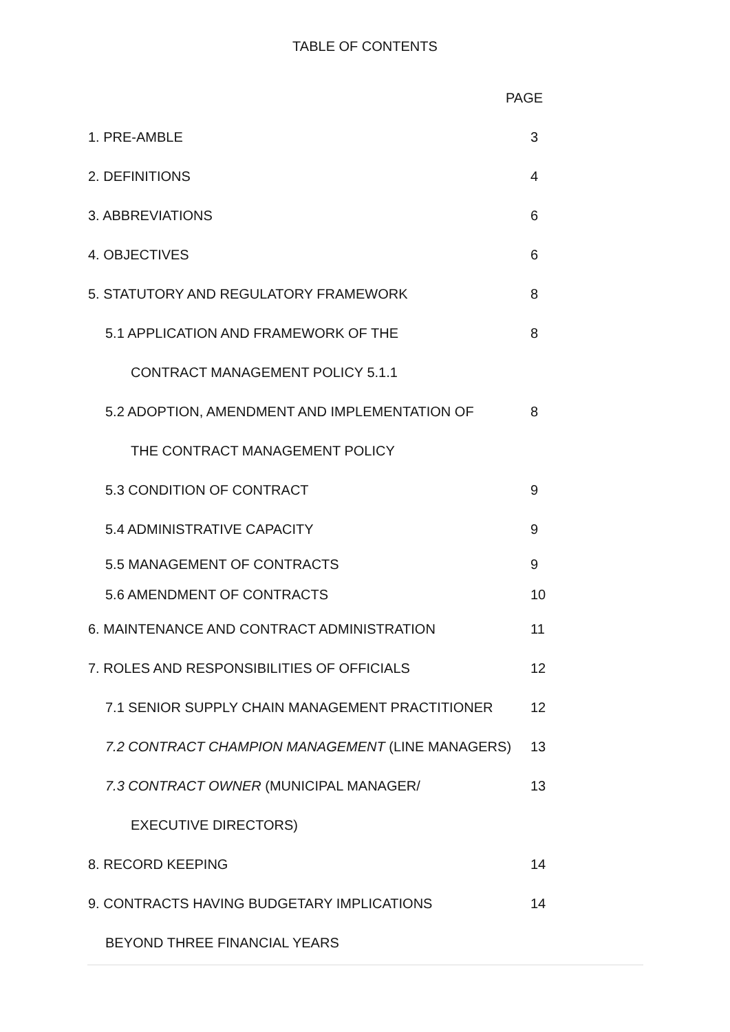TABLE OF CONTENTS
PAGE
1. PRE-AMBLE 3
2. DEFINITIONS 4
3. ABBREVIATIONS 6
4. OBJECTIVES 6
5. STATUTORY AND REGULATORY FRAMEWORK 8
5.1 APPLICATION AND FRAMEWORK OF THE 8
CONTRACT MANAGEMENT POLICY 5.1.1
5.2 ADOPTION, AMENDMENT AND IMPLEMENTATION OF 8
THE CONTRACT MANAGEMENT POLICY
5.3 CONDITION OF CONTRACT 9
5.4 ADMINISTRATIVE CAPACITY 9
5.5 MANAGEMENT OF CONTRACTS 9
5.6 AMENDMENT OF CONTRACTS 10
6. MAINTENANCE AND CONTRACT ADMINISTRATION 11
7. ROLES AND RESPONSIBILITIES OF OFFICIALS 12
7.1 SENIOR SUPPLY CHAIN MANAGEMENT PRACTITIONER 12
7.2 CONTRACT CHAMPION MANAGEMENT (LINE MANAGERS) 13
7.3 CONTRACT OWNER (MUNICIPAL MANAGER/ 13
EXECUTIVE DIRECTORS)
8. RECORD KEEPING 14
9. CONTRACTS HAVING BUDGETARY IMPLICATIONS 14
BEYOND THREE FINANCIAL YEARS